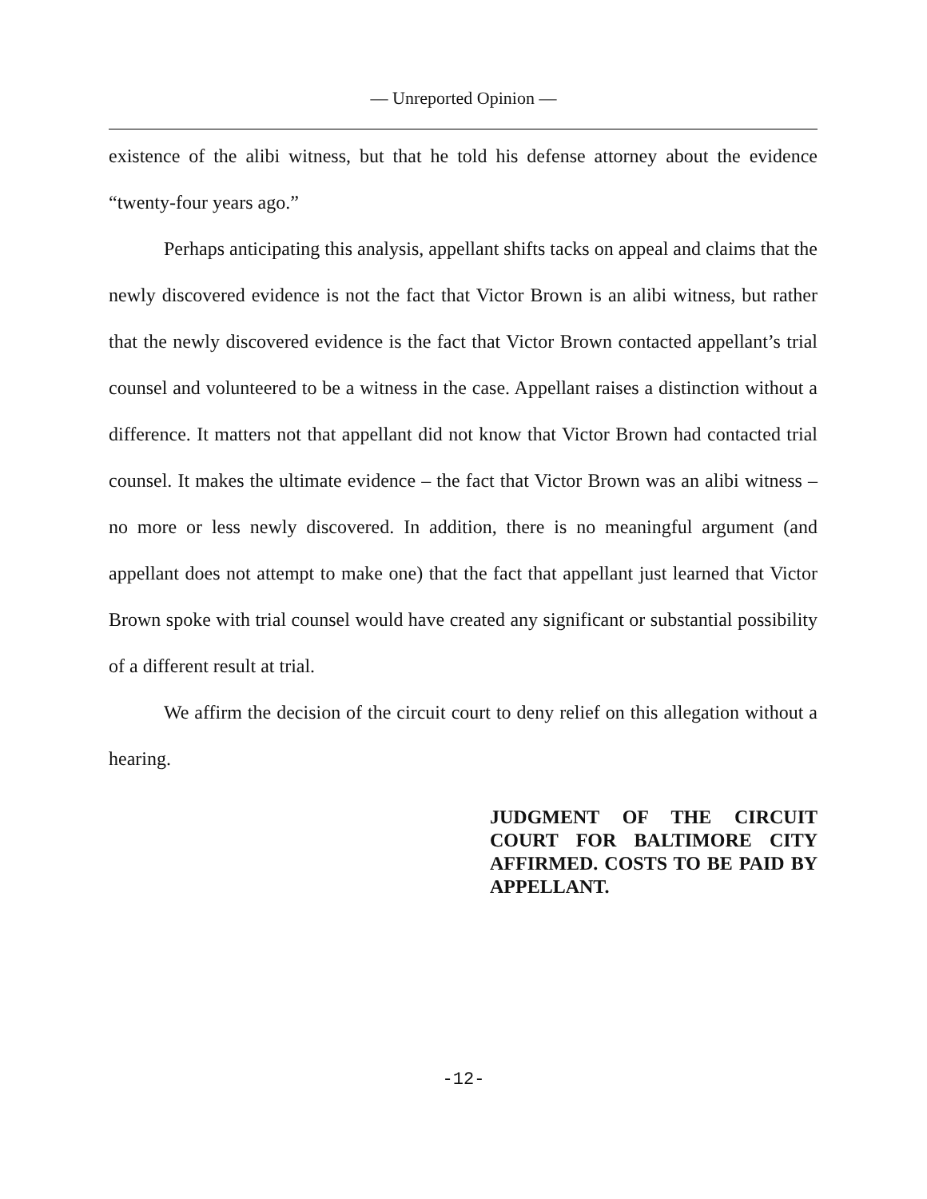— Unreported Opinion —
existence of the alibi witness, but that he told his defense attorney about the evidence “twenty-four years ago.”
Perhaps anticipating this analysis, appellant shifts tacks on appeal and claims that the newly discovered evidence is not the fact that Victor Brown is an alibi witness, but rather that the newly discovered evidence is the fact that Victor Brown contacted appellant’s trial counsel and volunteered to be a witness in the case. Appellant raises a distinction without a difference. It matters not that appellant did not know that Victor Brown had contacted trial counsel. It makes the ultimate evidence – the fact that Victor Brown was an alibi witness – no more or less newly discovered. In addition, there is no meaningful argument (and appellant does not attempt to make one) that the fact that appellant just learned that Victor Brown spoke with trial counsel would have created any significant or substantial possibility of a different result at trial.
We affirm the decision of the circuit court to deny relief on this allegation without a hearing.
JUDGMENT OF THE CIRCUIT COURT FOR BALTIMORE CITY AFFIRMED. COSTS TO BE PAID BY APPELLANT.
-12-